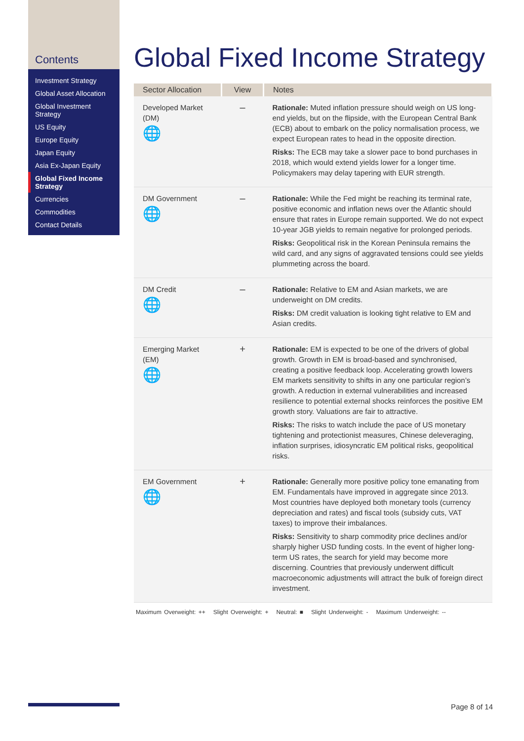Contents
Investment Strategy
Global Asset Allocation
Global Investment Strategy
US Equity
Europe Equity
Japan Equity
Asia Ex-Japan Equity
Global Fixed Income Strategy
Currencies
Commodities
Contact Details
Global Fixed Income Strategy
| Sector Allocation | View | Notes |
| --- | --- | --- |
| Developed Market (DM) 🌐 | – | Rationale: Muted inflation pressure should weigh on US long-end yields, but on the flipside, with the European Central Bank (ECB) about to embark on the policy normalisation process, we expect European rates to head in the opposite direction. Risks: The ECB may take a slower pace to bond purchases in 2018, which would extend yields lower for a longer time. Policymakers may delay tapering with EUR strength. |
| DM Government 🌐 | – | Rationale: While the Fed might be reaching its terminal rate, positive economic and inflation news over the Atlantic should ensure that rates in Europe remain supported. We do not expect 10-year JGB yields to remain negative for prolonged periods. Risks: Geopolitical risk in the Korean Peninsula remains the wild card, and any signs of aggravated tensions could see yields plummeting across the board. |
| DM Credit 🌐 | – | Rationale: Relative to EM and Asian markets, we are underweight on DM credits. Risks: DM credit valuation is looking tight relative to EM and Asian credits. |
| Emerging Market (EM) 🌐 | + | Rationale: EM is expected to be one of the drivers of global growth. Growth in EM is broad-based and synchronised, creating a positive feedback loop. Accelerating growth lowers EM markets sensitivity to shifts in any one particular region’s growth. A reduction in external vulnerabilities and increased resilience to potential external shocks reinforces the positive EM growth story. Valuations are fair to attractive. Risks: The risks to watch include the pace of US monetary tightening and protectionist measures, Chinese deleveraging, inflation surprises, idiosyncratic EM political risks, geopolitical risks. |
| EM Government 🌐 | + | Rationale: Generally more positive policy tone emanating from EM. Fundamentals have improved in aggregate since 2013. Most countries have deployed both monetary tools (currency depreciation and rates) and fiscal tools (subsidy cuts, VAT taxes) to improve their imbalances. Risks: Sensitivity to sharp commodity price declines and/or sharply higher USD funding costs. In the event of higher long-term US rates, the search for yield may become more discerning. Countries that previously underwent difficult macroeconomic adjustments will attract the bulk of foreign direct investment. |
Maximum Overweight: ++ Slight Overweight: + Neutral: ■ Slight Underweight: - Maximum Underweight: --
Page 8 of 14